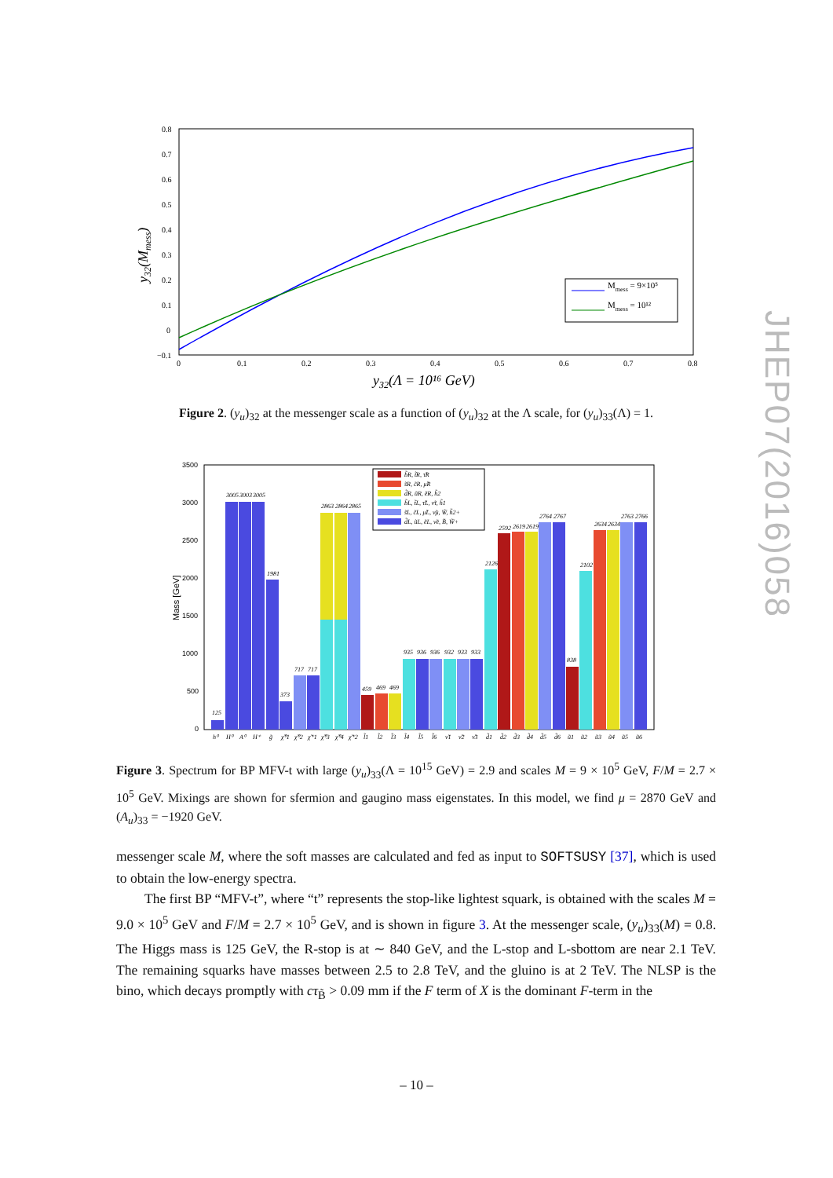JHEP07(2016)058
Mmess = 9×10⁵
Mmess = 10¹²
0.8
0.7
0.6
0.5
0.4
0.3
0.2
0.1
0
−0.1
0
0.1
0.2
0.3
0.4
0.5
0.6
0.7
0.8
y32(Λ = 10¹⁶ GeV)
y32(Mmess)
Figure 2. (y<sub>u</sub>)<sub>32</sub> at the messenger scale as a function of (y<sub>u</sub>)<sub>32</sub> at the Λ scale, for (y<sub>u</sub>)<sub>33</sub>(Λ) = 1.
3500
3000
2500
2000
1500
1000
500
0
Mass [GeV]
b̃R, t̃R, τ̃R
s̃R, c̃R, μ̃R
d̃R, ũR, ẽR, h̃2
b̃L, t̃L, τ̃L, ν̃τ, h̃1
s̃L, c̃L, μ̃L, ν̃μ, W̃, h̃2+
d̃L, ũL, ẽL, ν̃e, B̃, W̃+
125
3005
3003
3005
1981
373
717
717
2863
2864
2865
459
469
469
935
936
936
932
933
933
2126
2592
2619
2619
2764
2767
838
2102
2634
2634
2763
2766
h⁰
H⁰
A⁰
H⁺
g̃
χ̃⁰1
χ̃⁰2
χ̃⁺1
χ̃⁰3
χ̃⁰4
χ̃⁺2
l̃1
l̃2
l̃3
l̃4
l̃5
l̃6
ν̃1
ν̃2
ν̃3
d̃1
d̃2
d̃3
d̃4
d̃5
d̃6
ũ1
ũ2
ũ3
ũ4
ũ5
ũ6
Figure 3. Spectrum for BP MFV-t with large (y<sub>u</sub>)<sub>33</sub>(Λ = 10<sup>15</sup> GeV) = 2.9 and scales M = 9 × 10<sup>5</sup> GeV, F/M = 2.7 × 10<sup>5</sup> GeV. Mixings are shown for sfermion and gaugino mass eigenstates. In this model, we find μ = 2870 GeV and (A<sub>u</sub>)<sub>33</sub> = −1920 GeV.
messenger scale M, where the soft masses are calculated and fed as input to SOFTSUSY [37], which is used to obtain the low-energy spectra.
The first BP “MFV-t”, where “t” represents the stop-like lightest squark, is obtained with the scales M = 9.0 × 10<sup>5</sup> GeV and F/M = 2.7 × 10<sup>5</sup> GeV, and is shown in figure 3. At the messenger scale, (y<sub>u</sub>)<sub>33</sub>(M) = 0.8. The Higgs mass is 125 GeV, the R-stop is at ∼ 840 GeV, and the L-stop and L-sbottom are near 2.1 TeV. The remaining squarks have masses between 2.5 to 2.8 TeV, and the gluino is at 2 TeV. The NLSP is the bino, which decays promptly with cτ<sub>B̃</sub> > 0.09 mm if the F term of X is the dominant F-term in the
– 10 –